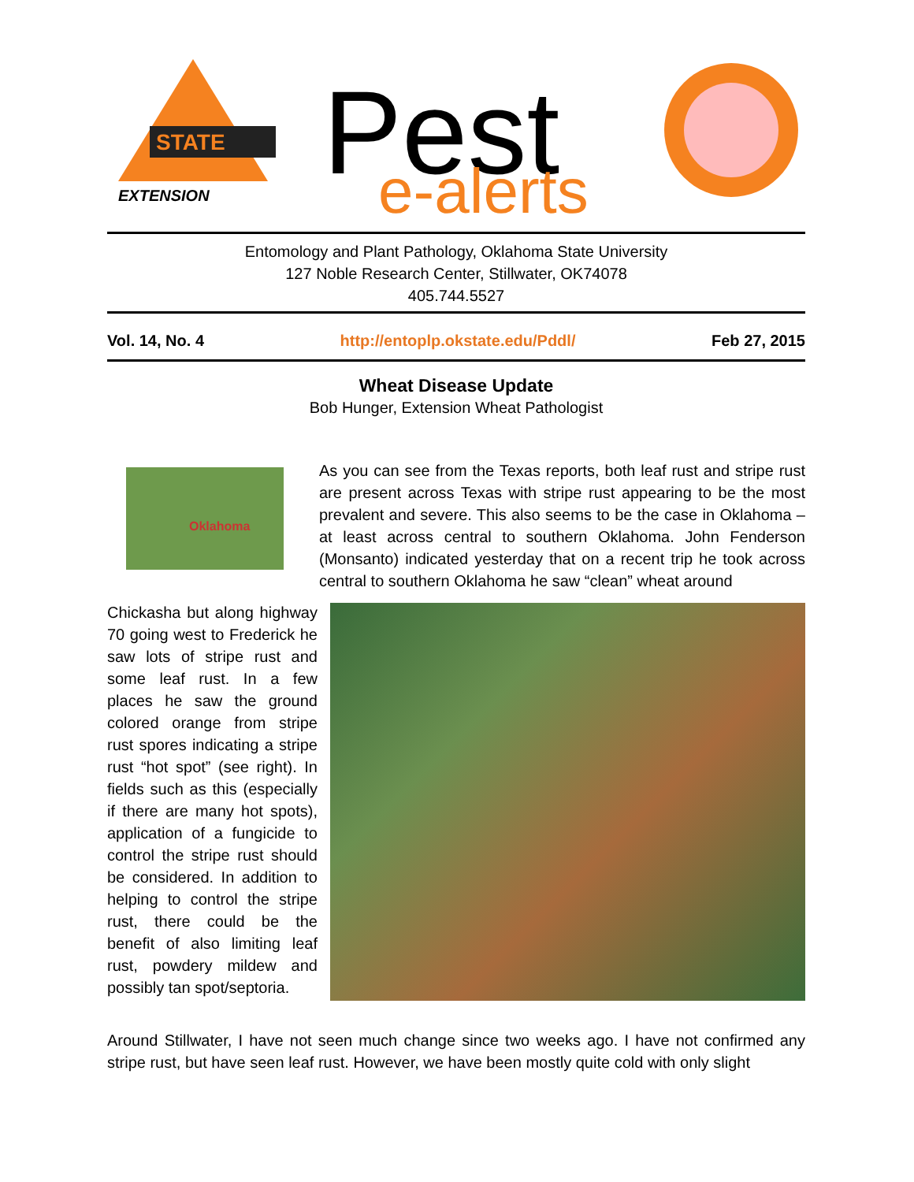STATE
EXTENSION
Pest
e-alerts
Entomology and Plant Pathology, Oklahoma State University
127 Noble Research Center, Stillwater, OK74078
405.744.5527
Vol. 14, No. 4 http://entoplp.okstate.edu/Pddl/ Feb 27, 2015
Wheat Disease Update
Bob Hunger, Extension Wheat Pathologist
Oklahoma
As you can see from the Texas reports, both leaf rust and stripe rust are present across Texas with stripe rust appearing to be the most prevalent and severe. This also seems to be the case in Oklahoma – at least across central to southern Oklahoma. John Fenderson (Monsanto) indicated yesterday that on a recent trip he took across central to southern Oklahoma he saw “clean” wheat around
Chickasha but along highway 70 going west to Frederick he saw lots of stripe rust and some leaf rust. In a few places he saw the ground colored orange from stripe rust spores indicating a stripe rust “hot spot” (see right). In fields such as this (especially if there are many hot spots), application of a fungicide to control the stripe rust should be considered. In addition to helping to control the stripe rust, there could be the benefit of also limiting leaf rust, powdery mildew and possibly tan spot/septoria.
Around Stillwater, I have not seen much change since two weeks ago. I have not confirmed any stripe rust, but have seen leaf rust. However, we have been mostly quite cold with only slight